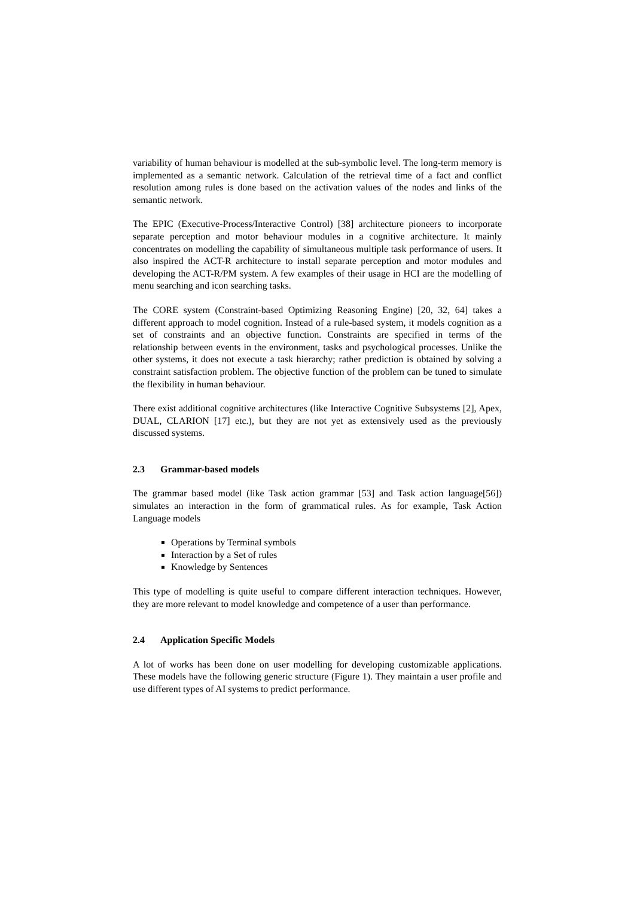variability of human behaviour is modelled at the sub-symbolic level. The long-term memory is implemented as a semantic network. Calculation of the retrieval time of a fact and conflict resolution among rules is done based on the activation values of the nodes and links of the semantic network.
The EPIC (Executive-Process/Interactive Control) [38] architecture pioneers to incorporate separate perception and motor behaviour modules in a cognitive architecture. It mainly concentrates on modelling the capability of simultaneous multiple task performance of users. It also inspired the ACT-R architecture to install separate perception and motor modules and developing the ACT-R/PM system. A few examples of their usage in HCI are the modelling of menu searching and icon searching tasks.
The CORE system (Constraint-based Optimizing Reasoning Engine) [20, 32, 64] takes a different approach to model cognition. Instead of a rule-based system, it models cognition as a set of constraints and an objective function. Constraints are specified in terms of the relationship between events in the environment, tasks and psychological processes. Unlike the other systems, it does not execute a task hierarchy; rather prediction is obtained by solving a constraint satisfaction problem. The objective function of the problem can be tuned to simulate the flexibility in human behaviour.
There exist additional cognitive architectures (like Interactive Cognitive Subsystems [2], Apex, DUAL, CLARION [17] etc.), but they are not yet as extensively used as the previously discussed systems.
2.3 Grammar-based models
The grammar based model (like Task action grammar [53] and Task action language[56]) simulates an interaction in the form of grammatical rules. As for example, Task Action Language models
Operations by Terminal symbols
Interaction by a Set of rules
Knowledge by Sentences
This type of modelling is quite useful to compare different interaction techniques. However, they are more relevant to model knowledge and competence of a user than performance.
2.4 Application Specific Models
A lot of works has been done on user modelling for developing customizable applications. These models have the following generic structure (Figure 1). They maintain a user profile and use different types of AI systems to predict performance.